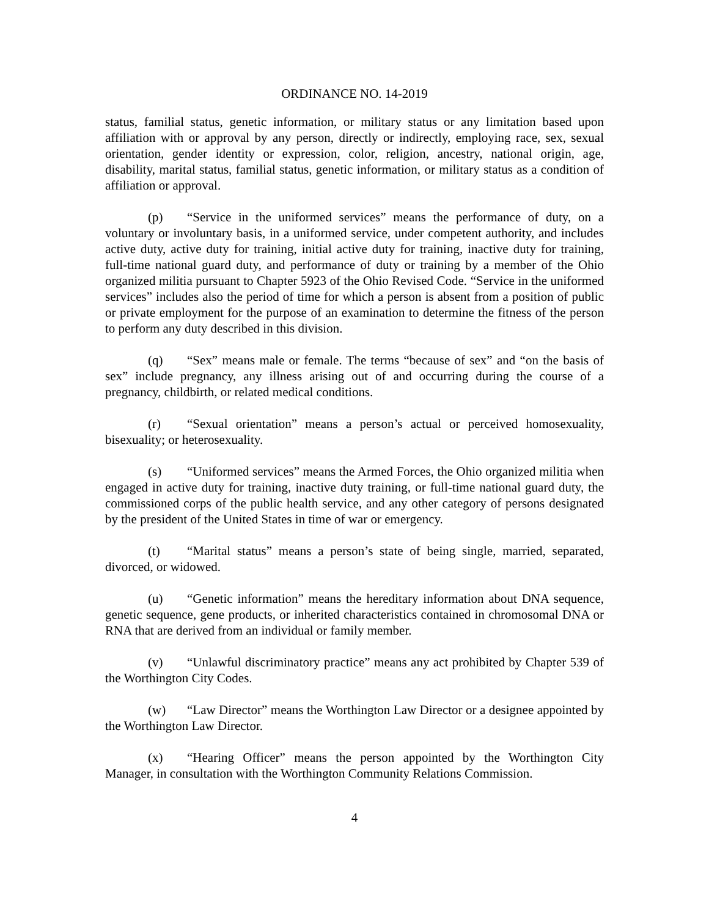ORDINANCE NO. 14-2019
status, familial status, genetic information, or military status or any limitation based upon affiliation with or approval by any person, directly or indirectly, employing race, sex, sexual orientation, gender identity or expression, color, religion, ancestry, national origin, age, disability, marital status, familial status, genetic information, or military status as a condition of affiliation or approval.
(p) “Service in the uniformed services” means the performance of duty, on a voluntary or involuntary basis, in a uniformed service, under competent authority, and includes active duty, active duty for training, initial active duty for training, inactive duty for training, full-time national guard duty, and performance of duty or training by a member of the Ohio organized militia pursuant to Chapter 5923 of the Ohio Revised Code. “Service in the uniformed services” includes also the period of time for which a person is absent from a position of public or private employment for the purpose of an examination to determine the fitness of the person to perform any duty described in this division.
(q) “Sex” means male or female. The terms “because of sex” and “on the basis of sex” include pregnancy, any illness arising out of and occurring during the course of a pregnancy, childbirth, or related medical conditions.
(r) “Sexual orientation” means a person’s actual or perceived homosexuality, bisexuality; or heterosexuality.
(s) “Uniformed services” means the Armed Forces, the Ohio organized militia when engaged in active duty for training, inactive duty training, or full-time national guard duty, the commissioned corps of the public health service, and any other category of persons designated by the president of the United States in time of war or emergency.
(t) “Marital status” means a person’s state of being single, married, separated, divorced, or widowed.
(u) “Genetic information” means the hereditary information about DNA sequence, genetic sequence, gene products, or inherited characteristics contained in chromosomal DNA or RNA that are derived from an individual or family member.
(v) “Unlawful discriminatory practice” means any act prohibited by Chapter 539 of the Worthington City Codes.
(w) “Law Director” means the Worthington Law Director or a designee appointed by the Worthington Law Director.
(x) “Hearing Officer” means the person appointed by the Worthington City Manager, in consultation with the Worthington Community Relations Commission.
4